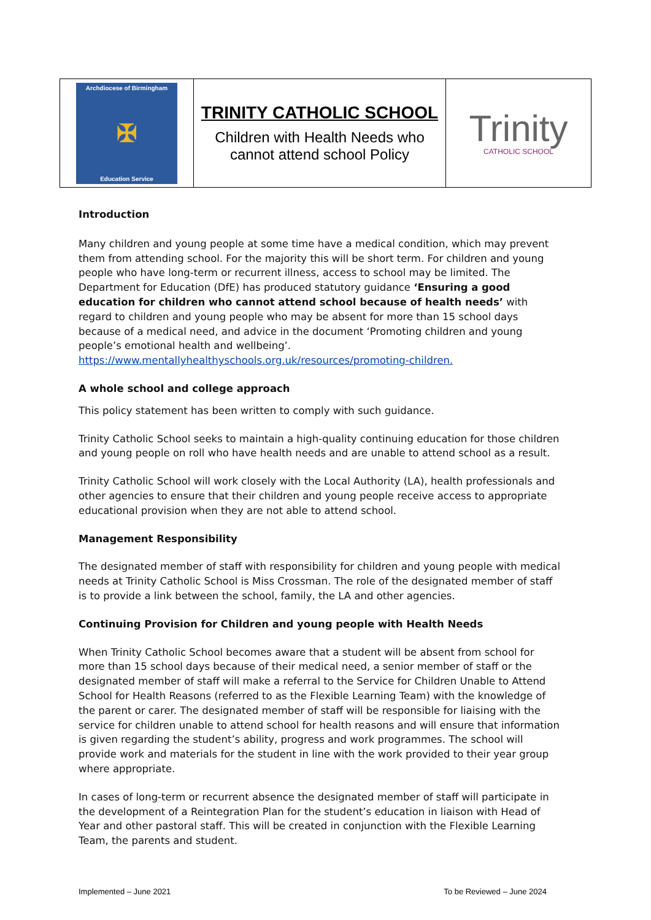| Archdiocese of Birmingham ✠ Education Service | TRINITY CATHOLIC SCHOOL Children with Health Needs who cannot attend school Policy | Trinity CATHOLIC SCHOOL |
Introduction
Many children and young people at some time have a medical condition, which may prevent them from attending school. For the majority this will be short term. For children and young people who have long-term or recurrent illness, access to school may be limited. The Department for Education (DfE) has produced statutory guidance ‘Ensuring a good education for children who cannot attend school because of health needs’ with regard to children and young people who may be absent for more than 15 school days because of a medical need, and advice in the document ‘Promoting children and young people’s emotional health and wellbeing’. https://www.mentallyhealthyschools.org.uk/resources/promoting-children.
A whole school and college approach
This policy statement has been written to comply with such guidance.
Trinity Catholic School seeks to maintain a high-quality continuing education for those children and young people on roll who have health needs and are unable to attend school as a result.
Trinity Catholic School will work closely with the Local Authority (LA), health professionals and other agencies to ensure that their children and young people receive access to appropriate educational provision when they are not able to attend school.
Management Responsibility
The designated member of staff with responsibility for children and young people with medical needs at Trinity Catholic School is Miss Crossman. The role of the designated member of staff is to provide a link between the school, family, the LA and other agencies.
Continuing Provision for Children and young people with Health Needs
When Trinity Catholic School becomes aware that a student will be absent from school for more than 15 school days because of their medical need, a senior member of staff or the designated member of staff will make a referral to the Service for Children Unable to Attend School for Health Reasons (referred to as the Flexible Learning Team) with the knowledge of the parent or carer. The designated member of staff will be responsible for liaising with the service for children unable to attend school for health reasons and will ensure that information is given regarding the student’s ability, progress and work programmes. The school will provide work and materials for the student in line with the work provided to their year group where appropriate.
In cases of long-term or recurrent absence the designated member of staff will participate in the development of a Reintegration Plan for the student’s education in liaison with Head of Year and other pastoral staff. This will be created in conjunction with the Flexible Learning Team, the parents and student.
Implemented – June 2021 To be Reviewed – June 2024